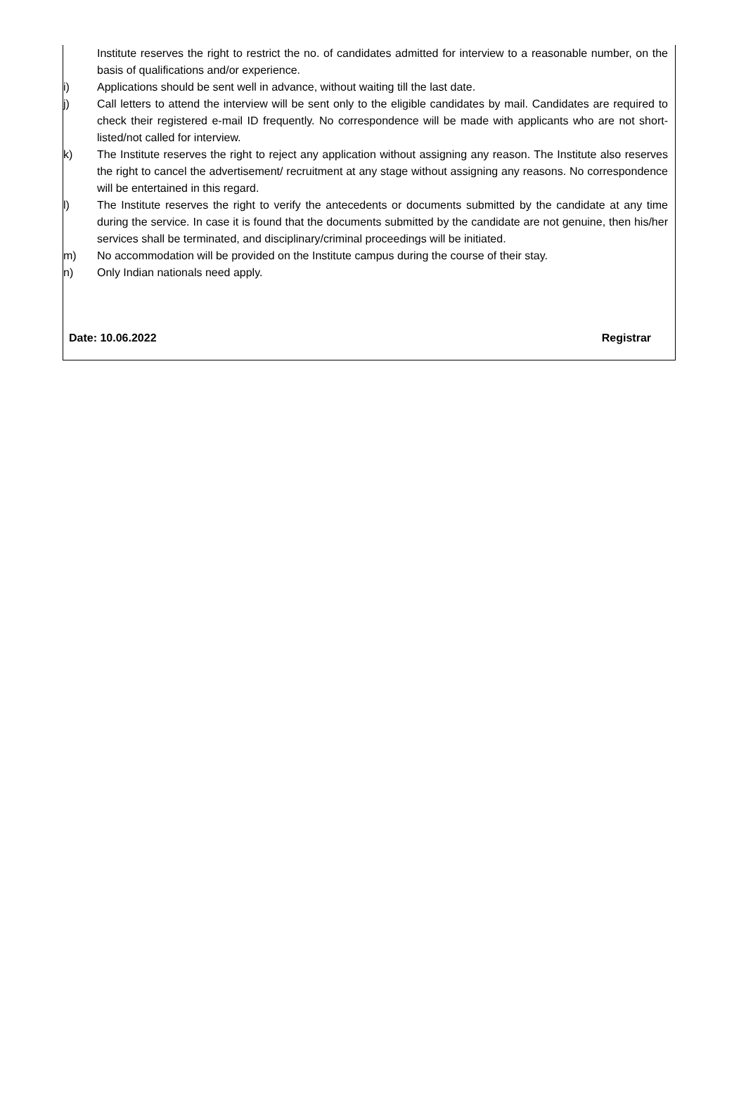Institute reserves the right to restrict the no. of candidates admitted for interview to a reasonable number, on the basis of qualifications and/or experience.
i) Applications should be sent well in advance, without waiting till the last date.
j) Call letters to attend the interview will be sent only to the eligible candidates by mail. Candidates are required to check their registered e-mail ID frequently. No correspondence will be made with applicants who are not short-listed/not called for interview.
k) The Institute reserves the right to reject any application without assigning any reason. The Institute also reserves the right to cancel the advertisement/ recruitment at any stage without assigning any reasons. No correspondence will be entertained in this regard.
l) The Institute reserves the right to verify the antecedents or documents submitted by the candidate at any time during the service. In case it is found that the documents submitted by the candidate are not genuine, then his/her services shall be terminated, and disciplinary/criminal proceedings will be initiated.
m) No accommodation will be provided on the Institute campus during the course of their stay.
n) Only Indian nationals need apply.
Date: 10.06.2022 Registrar